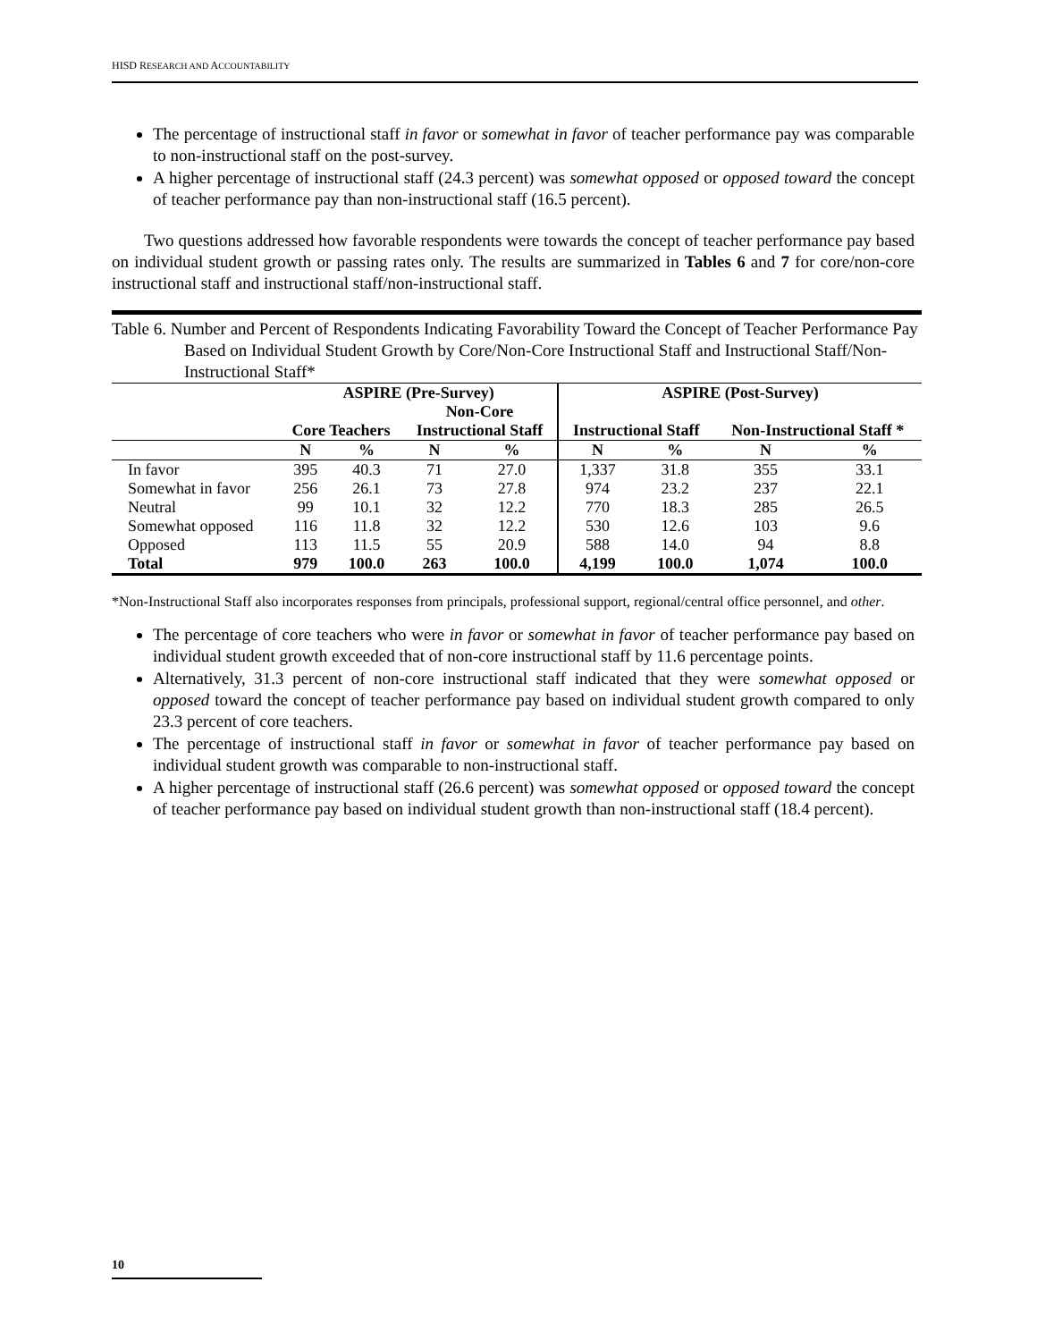HISD RESEARCH AND ACCOUNTABILITY
The percentage of instructional staff in favor or somewhat in favor of teacher performance pay was comparable to non-instructional staff on the post-survey.
A higher percentage of instructional staff (24.3 percent) was somewhat opposed or opposed toward the concept of teacher performance pay than non-instructional staff (16.5 percent).
Two questions addressed how favorable respondents were towards the concept of teacher performance pay based on individual student growth or passing rates only. The results are summarized in Tables 6 and 7 for core/non-core instructional staff and instructional staff/non-instructional staff.
Table 6. Number and Percent of Respondents Indicating Favorability Toward the Concept of Teacher Performance Pay Based on Individual Student Growth by Core/Non-Core Instructional Staff and Instructional Staff/Non-Instructional Staff*
| | ASPIRE (Pre-Survey) | | | | ASPIRE (Post-Survey) | | | |
| --- | --- | --- | --- | --- | --- | --- | --- | --- |
| | | | Non-Core | | | | | |
| | Core Teachers | | Instructional Staff | | Instructional Staff | | Non-Instructional Staff * | |
| | N | % | N | % | N | % | N | % |
| In favor | 395 | 40.3 | 71 | 27.0 | 1,337 | 31.8 | 355 | 33.1 |
| Somewhat in favor | 256 | 26.1 | 73 | 27.8 | 974 | 23.2 | 237 | 22.1 |
| Neutral | 99 | 10.1 | 32 | 12.2 | 770 | 18.3 | 285 | 26.5 |
| Somewhat opposed | 116 | 11.8 | 32 | 12.2 | 530 | 12.6 | 103 | 9.6 |
| Opposed | 113 | 11.5 | 55 | 20.9 | 588 | 14.0 | 94 | 8.8 |
| Total | 979 | 100.0 | 263 | 100.0 | 4,199 | 100.0 | 1,074 | 100.0 |
*Non-Instructional Staff also incorporates responses from principals, professional support, regional/central office personnel, and other.
The percentage of core teachers who were in favor or somewhat in favor of teacher performance pay based on individual student growth exceeded that of non-core instructional staff by 11.6 percentage points.
Alternatively, 31.3 percent of non-core instructional staff indicated that they were somewhat opposed or opposed toward the concept of teacher performance pay based on individual student growth compared to only 23.3 percent of core teachers.
The percentage of instructional staff in favor or somewhat in favor of teacher performance pay based on individual student growth was comparable to non-instructional staff.
A higher percentage of instructional staff (26.6 percent) was somewhat opposed or opposed toward the concept of teacher performance pay based on individual student growth than non-instructional staff (18.4 percent).
10